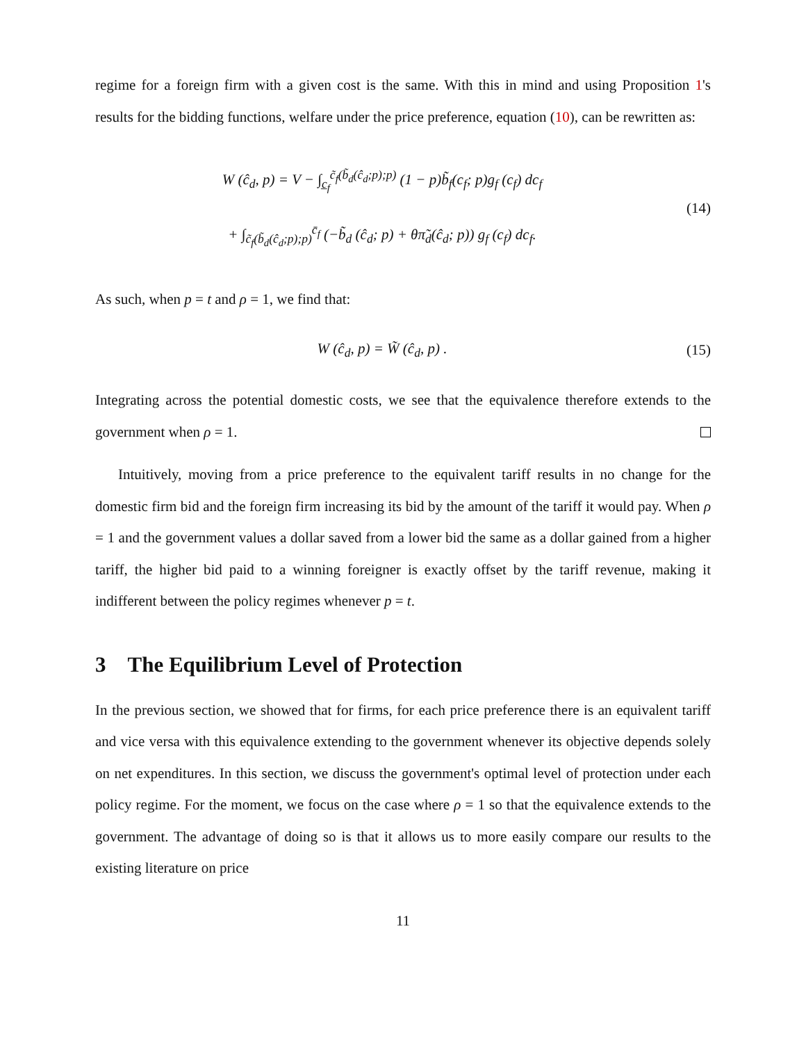regime for a foreign firm with a given cost is the same. With this in mind and using Proposition 1's results for the bidding functions, welfare under the price preference, equation (10), can be rewritten as:
W (ĉ<sub>d</sub>, p) = V − ∫<sub>c̲<sub>f</sub></sub><sup>c̃<sub>f</sub>(b̃<sub>d</sub>(ĉ<sub>d</sub>;p);p)</sup> (1 − p)b̃<sub>f</sub>(c<sub>f</sub>; p)g<sub>f</sub> (c<sub>f</sub>) dc<sub>f</sub>
+ ∫<sub>c̃<sub>f</sub>(b̃<sub>d</sub>(ĉ<sub>d</sub>;p);p)</sub><sup>c̄<sub>f</sub></sup> (−b̃<sub>d</sub> (ĉ<sub>d</sub>; p) + θπ̃<sub>d</sub>(ĉ<sub>d</sub>; p)) g<sub>f</sub> (c<sub>f</sub>) dc<sub>f</sub>.
(14)
As such, when p = t and ρ = 1, we find that:
W (ĉ<sub>d</sub>, p) = W̃ (ĉ<sub>d</sub>, p) . (15)
Integrating across the potential domestic costs, we see that the equivalence therefore extends to the government when ρ = 1.
Intuitively, moving from a price preference to the equivalent tariff results in no change for the domestic firm bid and the foreign firm increasing its bid by the amount of the tariff it would pay. When ρ = 1 and the government values a dollar saved from a lower bid the same as a dollar gained from a higher tariff, the higher bid paid to a winning foreigner is exactly offset by the tariff revenue, making it indifferent between the policy regimes whenever p = t.
3 The Equilibrium Level of Protection
In the previous section, we showed that for firms, for each price preference there is an equivalent tariff and vice versa with this equivalence extending to the government whenever its objective depends solely on net expenditures. In this section, we discuss the government's optimal level of protection under each policy regime. For the moment, we focus on the case where ρ = 1 so that the equivalence extends to the government. The advantage of doing so is that it allows us to more easily compare our results to the existing literature on price
11